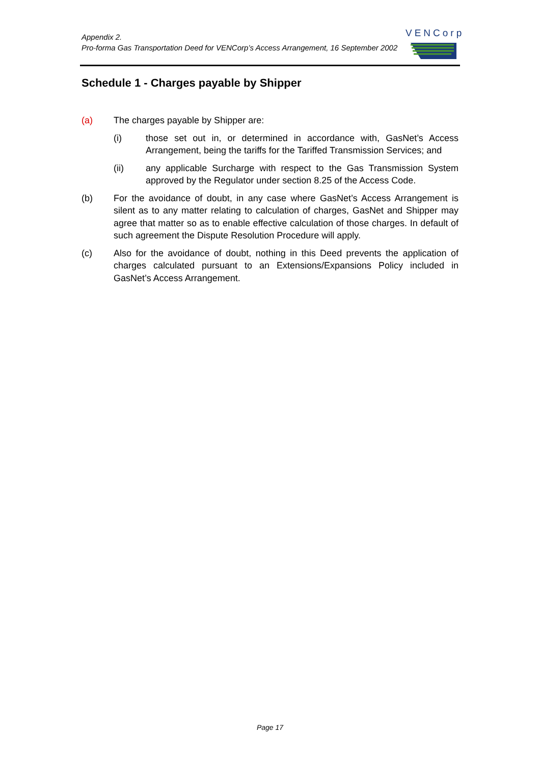Appendix 2.
Pro-forma Gas Transportation Deed for VENCorp’s Access Arrangement, 16 September 2002
VENCorp
Schedule 1 - Charges payable by Shipper
(a) The charges payable by Shipper are:
(i) those set out in, or determined in accordance with, GasNet’s Access Arrangement, being the tariffs for the Tariffed Transmission Services; and
(ii) any applicable Surcharge with respect to the Gas Transmission System approved by the Regulator under section 8.25 of the Access Code.
(b) For the avoidance of doubt, in any case where GasNet’s Access Arrangement is silent as to any matter relating to calculation of charges, GasNet and Shipper may agree that matter so as to enable effective calculation of those charges. In default of such agreement the Dispute Resolution Procedure will apply.
(c) Also for the avoidance of doubt, nothing in this Deed prevents the application of charges calculated pursuant to an Extensions/Expansions Policy included in GasNet’s Access Arrangement.
Page 17